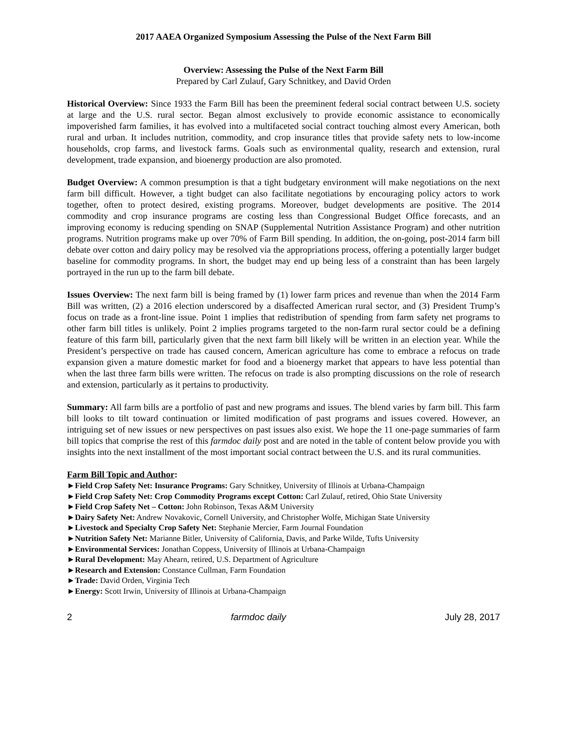2017 AAEA Organized Symposium Assessing the Pulse of the Next Farm Bill
Overview: Assessing the Pulse of the Next Farm Bill
Prepared by Carl Zulauf, Gary Schnitkey, and David Orden
Historical Overview: Since 1933 the Farm Bill has been the preeminent federal social contract between U.S. society at large and the U.S. rural sector. Began almost exclusively to provide economic assistance to economically impoverished farm families, it has evolved into a multifaceted social contract touching almost every American, both rural and urban. It includes nutrition, commodity, and crop insurance titles that provide safety nets to low-income households, crop farms, and livestock farms. Goals such as environmental quality, research and extension, rural development, trade expansion, and bioenergy production are also promoted.
Budget Overview: A common presumption is that a tight budgetary environment will make negotiations on the next farm bill difficult. However, a tight budget can also facilitate negotiations by encouraging policy actors to work together, often to protect desired, existing programs. Moreover, budget developments are positive. The 2014 commodity and crop insurance programs are costing less than Congressional Budget Office forecasts, and an improving economy is reducing spending on SNAP (Supplemental Nutrition Assistance Program) and other nutrition programs. Nutrition programs make up over 70% of Farm Bill spending. In addition, the on-going, post-2014 farm bill debate over cotton and dairy policy may be resolved via the appropriations process, offering a potentially larger budget baseline for commodity programs. In short, the budget may end up being less of a constraint than has been largely portrayed in the run up to the farm bill debate.
Issues Overview: The next farm bill is being framed by (1) lower farm prices and revenue than when the 2014 Farm Bill was written, (2) a 2016 election underscored by a disaffected American rural sector, and (3) President Trump’s focus on trade as a front-line issue. Point 1 implies that redistribution of spending from farm safety net programs to other farm bill titles is unlikely. Point 2 implies programs targeted to the non-farm rural sector could be a defining feature of this farm bill, particularly given that the next farm bill likely will be written in an election year. While the President’s perspective on trade has caused concern, American agriculture has come to embrace a refocus on trade expansion given a mature domestic market for food and a bioenergy market that appears to have less potential than when the last three farm bills were written. The refocus on trade is also prompting discussions on the role of research and extension, particularly as it pertains to productivity.
Summary: All farm bills are a portfolio of past and new programs and issues. The blend varies by farm bill. This farm bill looks to tilt toward continuation or limited modification of past programs and issues covered. However, an intriguing set of new issues or new perspectives on past issues also exist. We hope the 11 one-page summaries of farm bill topics that comprise the rest of this farmdoc daily post and are noted in the table of content below provide you with insights into the next installment of the most important social contract between the U.S. and its rural communities.
Farm Bill Topic and Author:
►Field Crop Safety Net: Insurance Programs: Gary Schnitkey, University of Illinois at Urbana-Champaign
►Field Crop Safety Net: Crop Commodity Programs except Cotton: Carl Zulauf, retired, Ohio State University
►Field Crop Safety Net – Cotton: John Robinson, Texas A&M University
►Dairy Safety Net: Andrew Novakovic, Cornell University, and Christopher Wolfe, Michigan State University
►Livestock and Specialty Crop Safety Net: Stephanie Mercier, Farm Journal Foundation
►Nutrition Safety Net: Marianne Bitler, University of California, Davis, and Parke Wilde, Tufts University
►Environmental Services: Jonathan Coppess, University of Illinois at Urbana-Champaign
►Rural Development: May Ahearn, retired, U.S. Department of Agriculture
►Research and Extension: Constance Cullman, Farm Foundation
►Trade: David Orden, Virginia Tech
►Energy: Scott Irwin, University of Illinois at Urbana-Champaign
2 farmdoc daily July 28, 2017